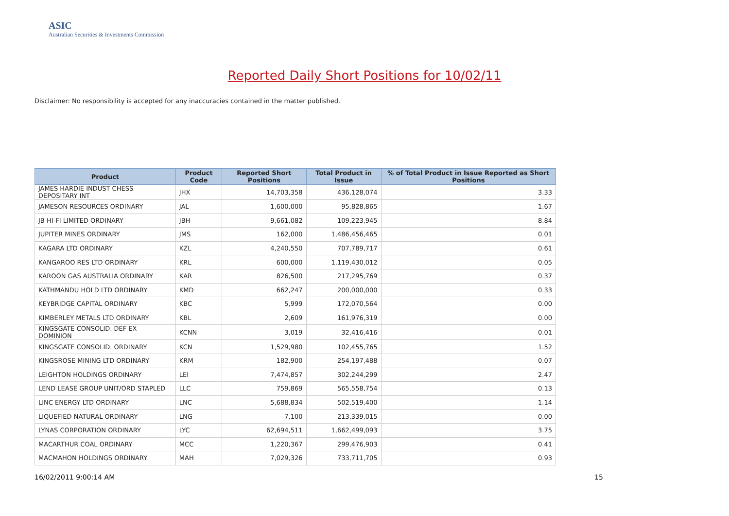ASIC
Australian Securities & Investments Commission
Reported Daily Short Positions for 10/02/11
Disclaimer: No responsibility is accepted for any inaccuracies contained in the matter published.
| Product | Product Code | Reported Short Positions | Total Product in Issue | % of Total Product in Issue Reported as Short Positions |
| --- | --- | --- | --- | --- |
| JAMES HARDIE INDUST CHESS DEPOSITARY INT | JHX | 14,703,358 | 436,128,074 | 3.33 |
| JAMESON RESOURCES ORDINARY | JAL | 1,600,000 | 95,828,865 | 1.67 |
| JB HI-FI LIMITED ORDINARY | JBH | 9,661,082 | 109,223,945 | 8.84 |
| JUPITER MINES ORDINARY | JMS | 162,000 | 1,486,456,465 | 0.01 |
| KAGARA LTD ORDINARY | KZL | 4,240,550 | 707,789,717 | 0.61 |
| KANGAROO RES LTD ORDINARY | KRL | 600,000 | 1,119,430,012 | 0.05 |
| KAROON GAS AUSTRALIA ORDINARY | KAR | 826,500 | 217,295,769 | 0.37 |
| KATHMANDU HOLD LTD ORDINARY | KMD | 662,247 | 200,000,000 | 0.33 |
| KEYBRIDGE CAPITAL ORDINARY | KBC | 5,999 | 172,070,564 | 0.00 |
| KIMBERLEY METALS LTD ORDINARY | KBL | 2,609 | 161,976,319 | 0.00 |
| KINGSGATE CONSOLID. DEF EX DOMINION | KCNN | 3,019 | 32,416,416 | 0.01 |
| KINGSGATE CONSOLID. ORDINARY | KCN | 1,529,980 | 102,455,765 | 1.52 |
| KINGSROSE MINING LTD ORDINARY | KRM | 182,900 | 254,197,488 | 0.07 |
| LEIGHTON HOLDINGS ORDINARY | LEI | 7,474,857 | 302,244,299 | 2.47 |
| LEND LEASE GROUP UNIT/ORD STAPLED | LLC | 759,869 | 565,558,754 | 0.13 |
| LINC ENERGY LTD ORDINARY | LNC | 5,688,834 | 502,519,400 | 1.14 |
| LIQUEFIED NATURAL ORDINARY | LNG | 7,100 | 213,339,015 | 0.00 |
| LYNAS CORPORATION ORDINARY | LYC | 62,694,511 | 1,662,499,093 | 3.75 |
| MACARTHUR COAL ORDINARY | MCC | 1,220,367 | 299,476,903 | 0.41 |
| MACMAHON HOLDINGS ORDINARY | MAH | 7,029,326 | 733,711,705 | 0.93 |
16/02/2011 9:00:14 AM 15